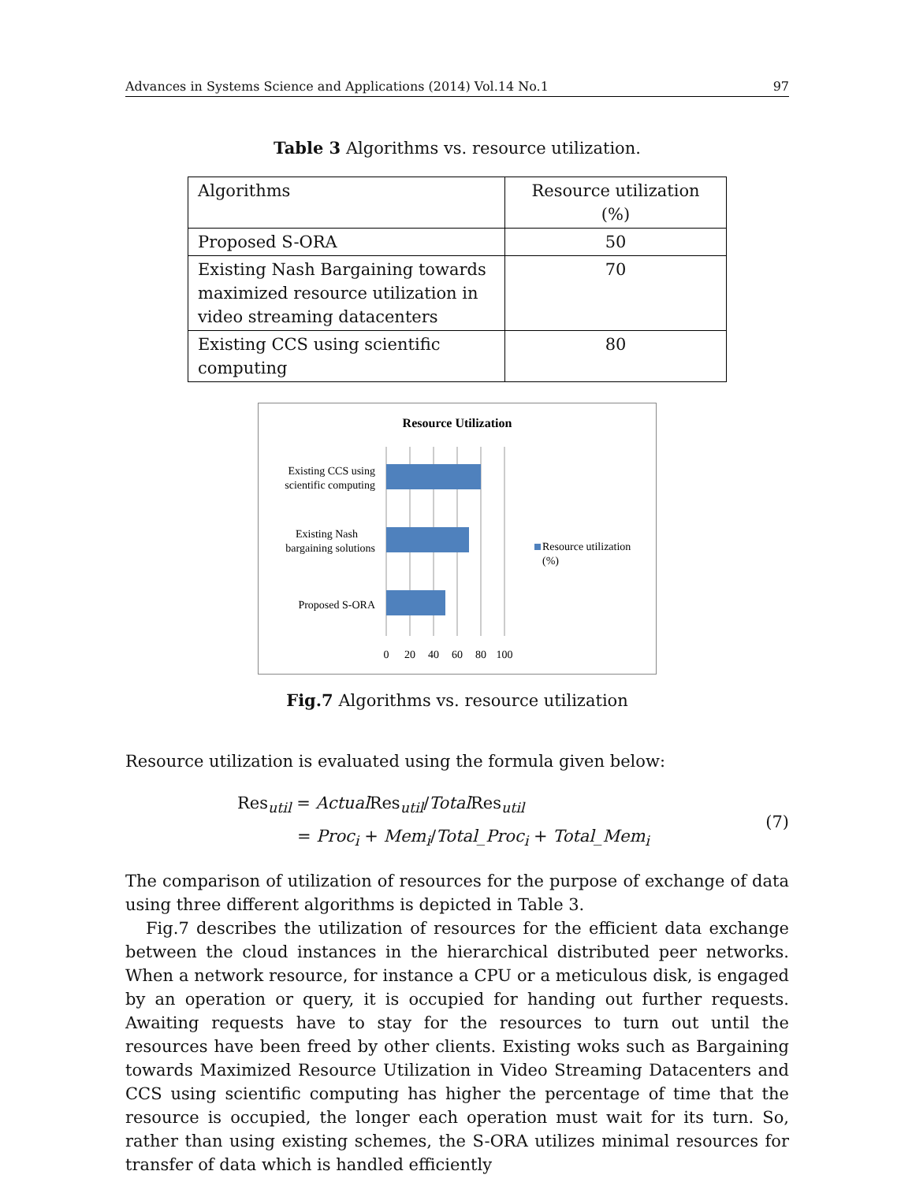Advances in Systems Science and Applications (2014) Vol.14 No.1 97
Table 3 Algorithms vs. resource utilization.
| Algorithms | Resource utilization (%) |
| Proposed S-ORA | 50 |
| Existing Nash Bargaining towards maximized resource utilization in video streaming datacenters | 70 |
| Existing CCS using scientific computing | 80 |
Resource Utilization
Existing CCS using
scientific computing
Existing Nash
bargaining solutions
Proposed S-ORA
0
20
40
60
80
100
Resource utilization
(%)
Fig.7 Algorithms vs. resource utilization
Resource utilization is evaluated using the formula given below:
Res<sub>util</sub> = Actual Res<sub>util</sub>/Total Res<sub>util</sub>
= Proc<sub>i</sub> + Mem<sub>i</sub>/Total_Proc<sub>i</sub> + Total_Mem<sub>i</sub>
(7)
The comparison of utilization of resources for the purpose of exchange of data using three different algorithms is depicted in Table 3.
Fig.7 describes the utilization of resources for the efficient data exchange between the cloud instances in the hierarchical distributed peer networks. When a network resource, for instance a CPU or a meticulous disk, is engaged by an operation or query, it is occupied for handing out further requests. Awaiting requests have to stay for the resources to turn out until the resources have been freed by other clients. Existing woks such as Bargaining towards Maximized Resource Utilization in Video Streaming Datacenters and CCS using scientific computing has higher the percentage of time that the resource is occupied, the longer each operation must wait for its turn. So, rather than using existing schemes, the S-ORA utilizes minimal resources for transfer of data which is handled efficiently